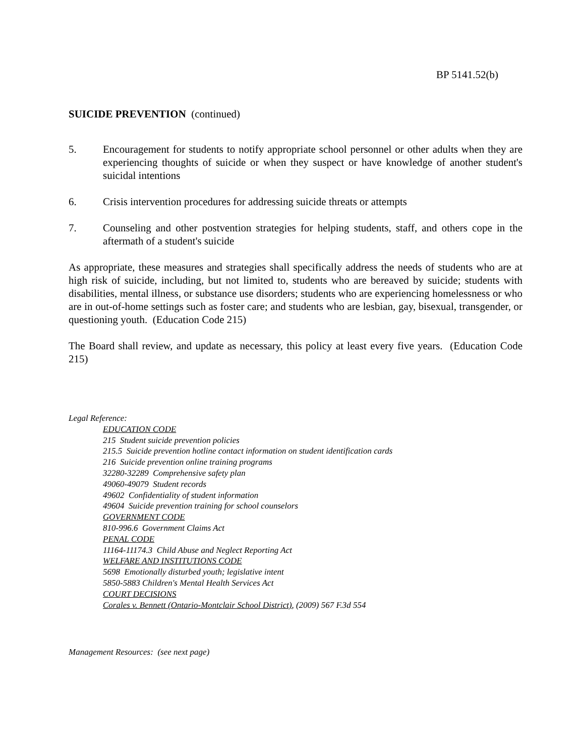BP 5141.52(b)
SUICIDE PREVENTION (continued)
5. Encouragement for students to notify appropriate school personnel or other adults when they are experiencing thoughts of suicide or when they suspect or have knowledge of another student's suicidal intentions
6. Crisis intervention procedures for addressing suicide threats or attempts
7. Counseling and other postvention strategies for helping students, staff, and others cope in the aftermath of a student's suicide
As appropriate, these measures and strategies shall specifically address the needs of students who are at high risk of suicide, including, but not limited to, students who are bereaved by suicide; students with disabilities, mental illness, or substance use disorders; students who are experiencing homelessness or who are in out-of-home settings such as foster care; and students who are lesbian, gay, bisexual, transgender, or questioning youth. (Education Code 215)
The Board shall review, and update as necessary, this policy at least every five years. (Education Code 215)
Legal Reference:
EDUCATION CODE
215 Student suicide prevention policies
215.5 Suicide prevention hotline contact information on student identification cards
216 Suicide prevention online training programs
32280-32289 Comprehensive safety plan
49060-49079 Student records
49602 Confidentiality of student information
49604 Suicide prevention training for school counselors
GOVERNMENT CODE
810-996.6 Government Claims Act
PENAL CODE
11164-11174.3 Child Abuse and Neglect Reporting Act
WELFARE AND INSTITUTIONS CODE
5698 Emotionally disturbed youth; legislative intent
5850-5883 Children's Mental Health Services Act
COURT DECISIONS
Corales v. Bennett (Ontario-Montclair School District), (2009) 567 F.3d 554
Management Resources: (see next page)